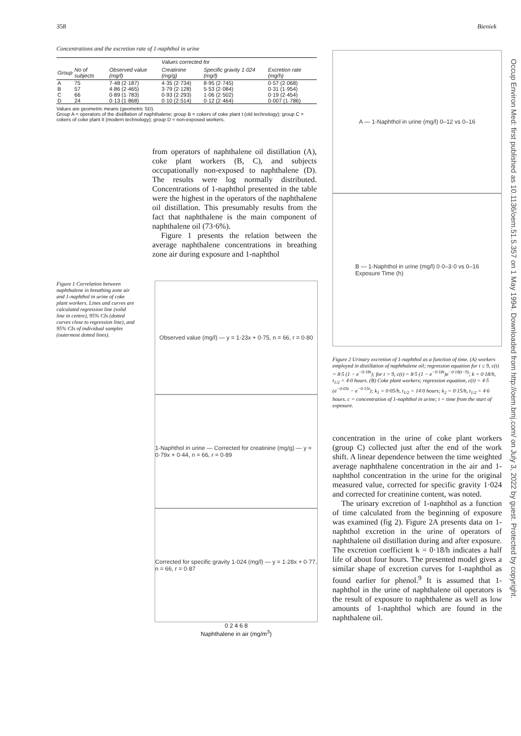358 Bieniek
Concentrations and the excretion rate of 1-naphthol in urine
| | | | Values corrected for | | |
| --- | --- | --- | --- | --- | --- |
| Group | No of subjects | Observed value (mg/l) | Creatinine (mg/g) | Specific gravity 1·024 (mg/l) | Excretion rate (mg/h) |
| A | 75 | 7·48 (2·187) | 4·35 (2·734) | 8·95 (2·745) | 0·57 (2·068) |
| B | 57 | 4·86 (2·465) | 3·79 (2·128) | 5·53 (2·084) | 0·31 (1·954) |
| C | 66 | 0·89 (1·783) | 0·93 (2·293) | 1·06 (2·502) | 0·19 (2·454) |
| D | 24 | 0·13 (1·868) | 0·10 (2·514) | 0·12 (2·464) | 0·007 (1·786) |
Values are geometric means (geometric SD).
Group A = operators of the distillation of naphthalene; group B = cokers of coke plant I (old technology); group C = cokers of coke plant II (modern technology); group D = non-exposed workers.
from operators of naphthalene oil distillation (A), coke plant workers (B, C), and subjects occupationally non-exposed to naphthalene (D). The results were log normally distributed. Concentrations of 1-naphthol presented in the table were the highest in the operators of the naphthalene oil distillation. This presumably results from the fact that naphthalene is the main component of naphthalene oil (73·6%).
Figure 1 presents the relation between the average naphthalene concentrations in breathing zone air during exposure and 1-naphthol
Figure 1 Correlation between naphthalene in breathing zone air and 1-naphthol in urine of coke plant workers. Lines and curves are calculated regression line (solid line in centre), 95% CIs (dotted curves close to regression line), and 95% CIs of individual samples (outermost dotted lines).
Observed value (mg/l) — y = 1·23x + 0·75, n = 66, r = 0·80
1-Naphthol in urine — Corrected for creatinine (mg/g) — y = 0·79x + 0·44, n = 66, r = 0·89
Corrected for specific gravity 1·024 (mg/l) — y = 1·28x + 0·77, n = 66, r = 0·87
0 2 4 6 8
Naphthalene in air (mg/m<sup>3</sup>)
A — 1-Naphthol in urine (mg/l) 0–12 vs 0–16
B — 1-Naphthol in urine (mg/l) 0·0–3·0 vs 0–16
Exposure Time (h)
Figure 2 Urinary excretion of 1-naphthol as a function of time. (A) workers employed in distillation of naphthalene oil; regression equation for t ≤ 9, c(t) = 8·5 (1 − e<sup>−0·18t</sup>); for t > 9, c(t) = 8·5 (1 − e<sup>−0·18t</sup>)e<sup>−0·18(t−9)</sup>; k = 0·18/h, t<sub>1/2</sub> = 4·0 hours. (B) Coke plant workers; regression equation, c(t) = 4·5 (e<sup>−0·05t</sup> − e<sup>−0·15t</sup>); k<sub>1</sub> = 0·05/h, t<sub>1/2</sub> = 14·0 hours; k<sub>2</sub> = 0·15/h, t<sub>1/2</sub> = 4·6 hours. c = concentration of 1-naphthol in urine; t = time from the start of exposure.
concentration in the urine of coke plant workers (group C) collected just after the end of the work shift. A linear dependence between the time weighted average naphthalene concentration in the air and 1-naphthol concentration in the urine for the original measured value, corrected for specific gravity 1·024 and corrected for creatinine content, was noted.
The urinary excretion of 1-naphthol as a function of time calculated from the beginning of exposure was examined (fig 2). Figure 2A presents data on 1-naphthol excretion in the urine of operators of naphthalene oil distillation during and after exposure. The excretion coefficient k = 0·18/h indicates a half life of about four hours. The presented model gives a similar shape of excretion curves for 1-naphthol as found earlier for phenol.<sup>9</sup> It is assumed that 1-naphthol in the urine of naphthalene oil operators is the result of exposure to naphthalene as well as low amounts of 1-naphthol which are found in the naphthalene oil.
Occup Environ Med: first published as 10.1136/oem.51.5.357 on 1 May 1994. Downloaded from http://oem.bmj.com/ on July 3, 2022 by guest. Protected by copyright.